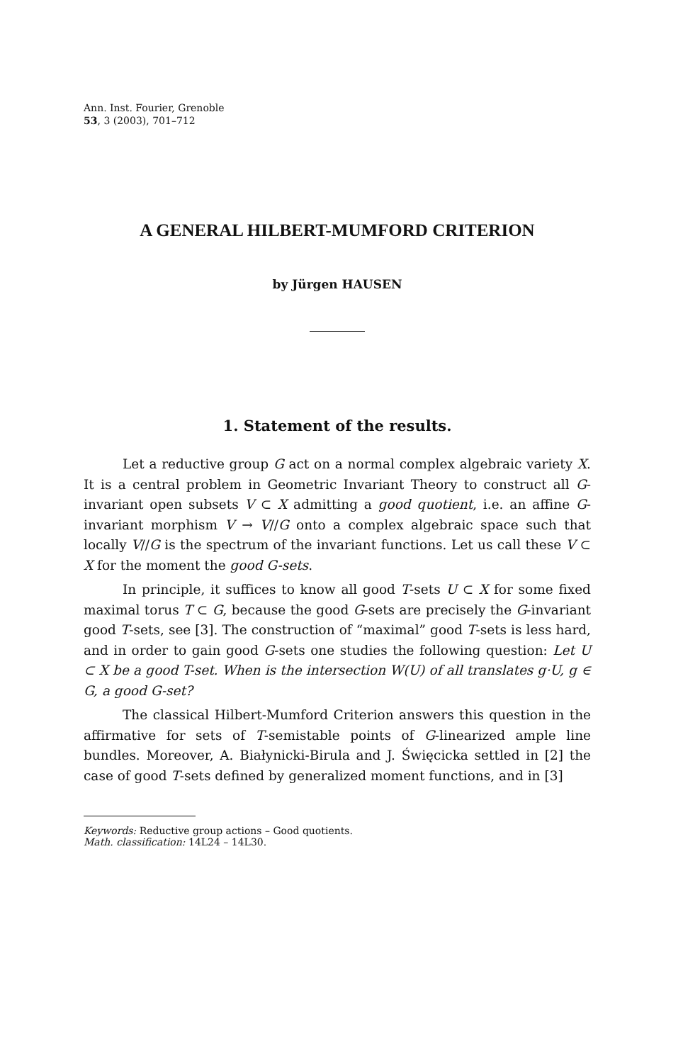Ann. Inst. Fourier, Grenoble
53, 3 (2003), 701–712
A GENERAL HILBERT-MUMFORD CRITERION
by Jürgen HAUSEN
1. Statement of the results.
Let a reductive group G act on a normal complex algebraic variety X. It is a central problem in Geometric Invariant Theory to construct all G-invariant open subsets V ⊂ X admitting a good quotient, i.e. an affine G-invariant morphism V → V//G onto a complex algebraic space such that locally V//G is the spectrum of the invariant functions. Let us call these V ⊂ X for the moment the good G-sets.
In principle, it suffices to know all good T-sets U ⊂ X for some fixed maximal torus T ⊂ G, because the good G-sets are precisely the G-invariant good T-sets, see [3]. The construction of “maximal” good T-sets is less hard, and in order to gain good G-sets one studies the following question: Let U ⊂ X be a good T-set. When is the intersection W(U) of all translates g·U, g ∈ G, a good G-set?
The classical Hilbert-Mumford Criterion answers this question in the affirmative for sets of T-semistable points of G-linearized ample line bundles. Moreover, A. Białynicki-Birula and J. Święcicka settled in [2] the case of good T-sets defined by generalized moment functions, and in [3]
Keywords: Reductive group actions – Good quotients.
Math. classification: 14L24 – 14L30.